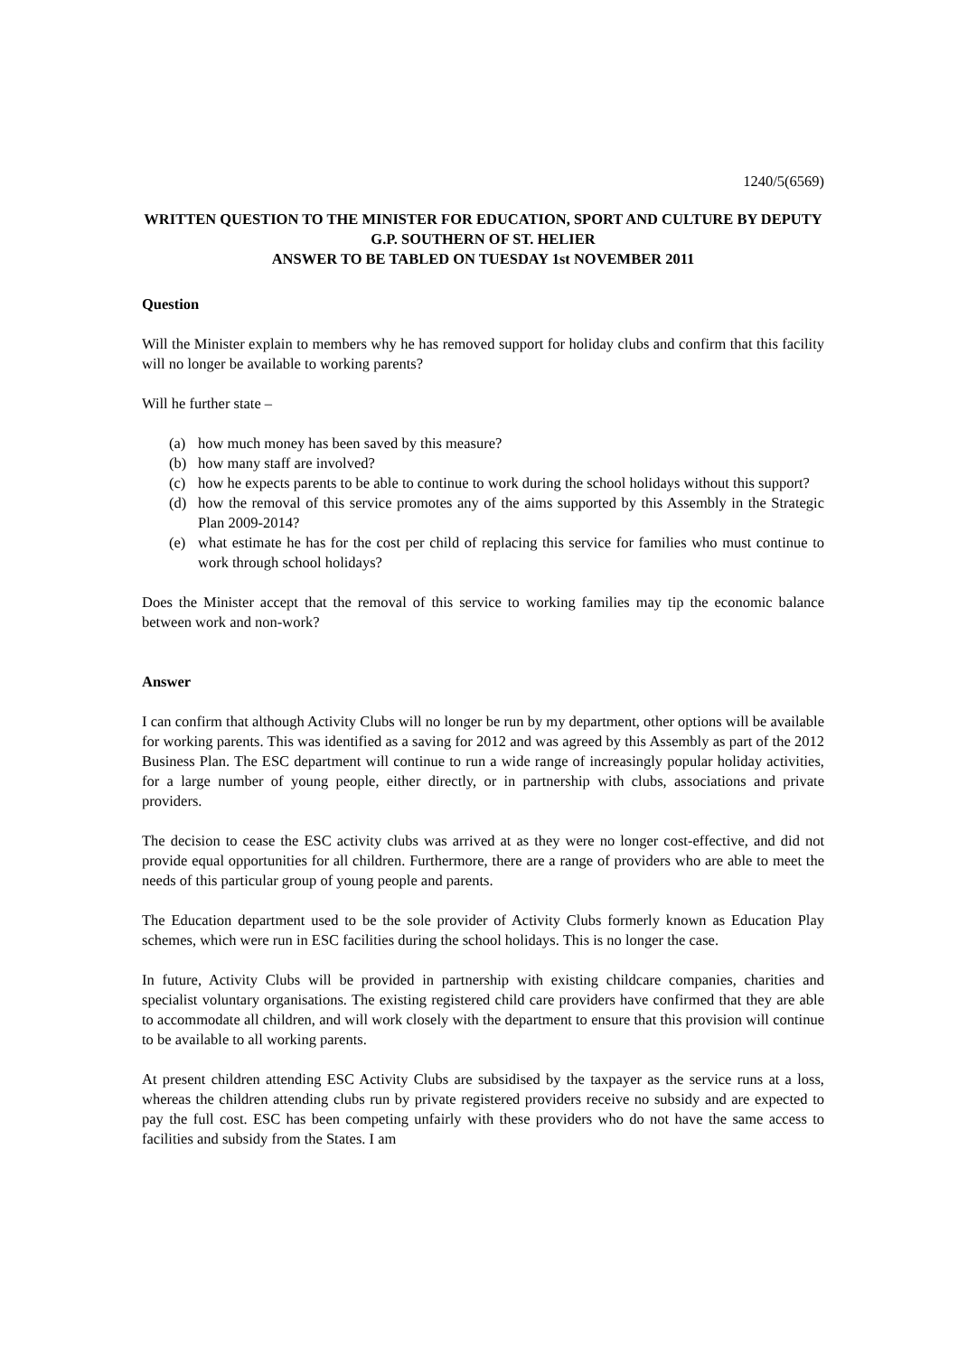1240/5(6569)
WRITTEN QUESTION TO THE MINISTER FOR EDUCATION, SPORT AND CULTURE BY DEPUTY G.P. SOUTHERN OF ST. HELIER
ANSWER TO BE TABLED ON TUESDAY 1st NOVEMBER 2011
Question
Will the Minister explain to members why he has removed support for holiday clubs and confirm that this facility will no longer be available to working parents?
Will he further state –
(a) how much money has been saved by this measure?
(b) how many staff are involved?
(c) how he expects parents to be able to continue to work during the school holidays without this support?
(d) how the removal of this service promotes any of the aims supported by this Assembly in the Strategic Plan 2009-2014?
(e) what estimate he has for the cost per child of replacing this service for families who must continue to work through school holidays?
Does the Minister accept that the removal of this service to working families may tip the economic balance between work and non-work?
Answer
I can confirm that although Activity Clubs will no longer be run by my department, other options will be available for working parents. This was identified as a saving for 2012 and was agreed by this Assembly as part of the 2012 Business Plan. The ESC department will continue to run a wide range of increasingly popular holiday activities, for a large number of young people, either directly, or in partnership with clubs, associations and private providers.
The decision to cease the ESC activity clubs was arrived at as they were no longer cost-effective, and did not provide equal opportunities for all children. Furthermore, there are a range of providers who are able to meet the needs of this particular group of young people and parents.
The Education department used to be the sole provider of Activity Clubs formerly known as Education Play schemes, which were run in ESC facilities during the school holidays. This is no longer the case.
In future, Activity Clubs will be provided in partnership with existing childcare companies, charities and specialist voluntary organisations. The existing registered child care providers have confirmed that they are able to accommodate all children, and will work closely with the department to ensure that this provision will continue to be available to all working parents.
At present children attending ESC Activity Clubs are subsidised by the taxpayer as the service runs at a loss, whereas the children attending clubs run by private registered providers receive no subsidy and are expected to pay the full cost. ESC has been competing unfairly with these providers who do not have the same access to facilities and subsidy from the States. I am